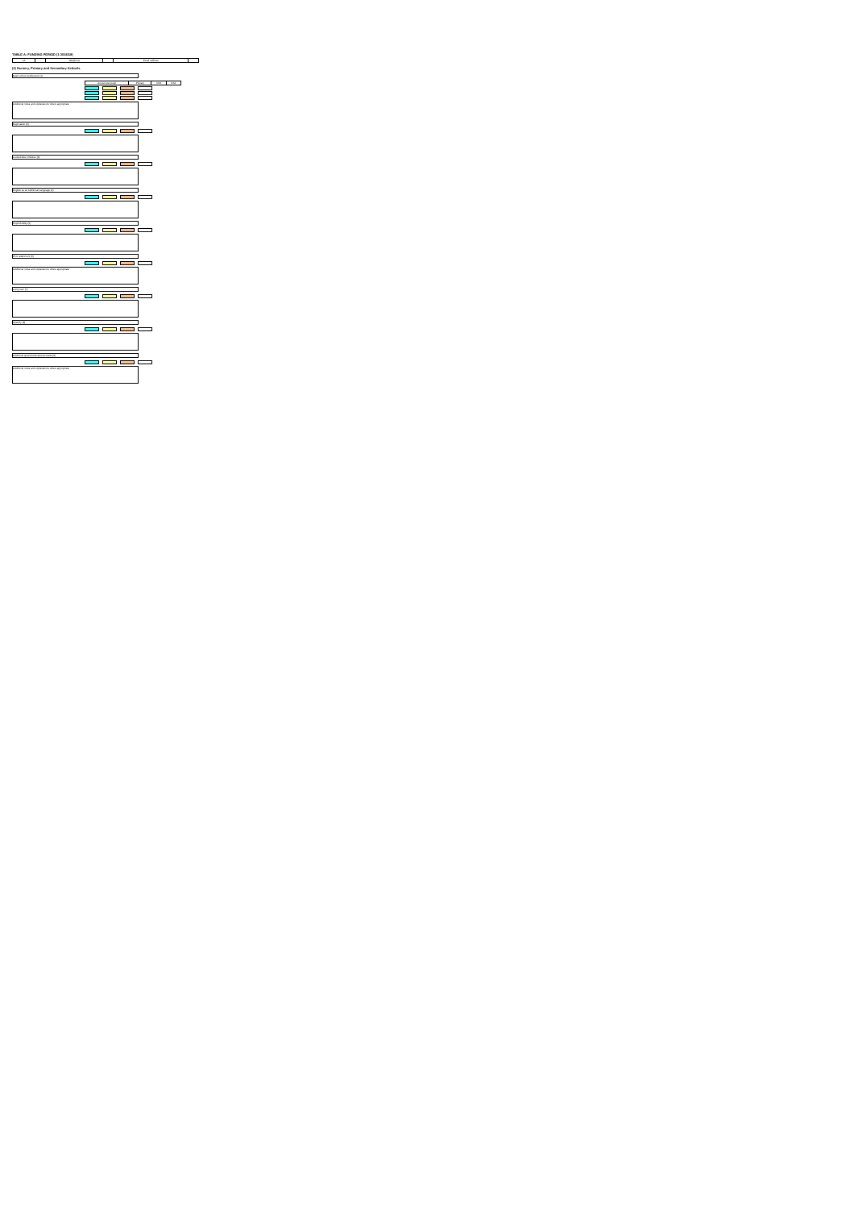TABLE A: FUNDING PERIOD (1 2016/18)
| LA | | Telephone | | Email address | |
(1) Nursery, Primary and Secondary Schools
Basic school entitlement (1)
| Amount per pupil | Primary | KS3 | KS4 |
| --- | --- | --- | --- |
Additional notes and explanations where appropriate
Deprivation (2)
Looked After Children (3)
English as an Additional Language (4)
Pupil Mobility (5)
Prior attainment (6)
Additional notes and explanations where appropriate
Lump sum (7)
Sparsity (8)
Additional special educational needs (9)
Additional notes and explanations where appropriate